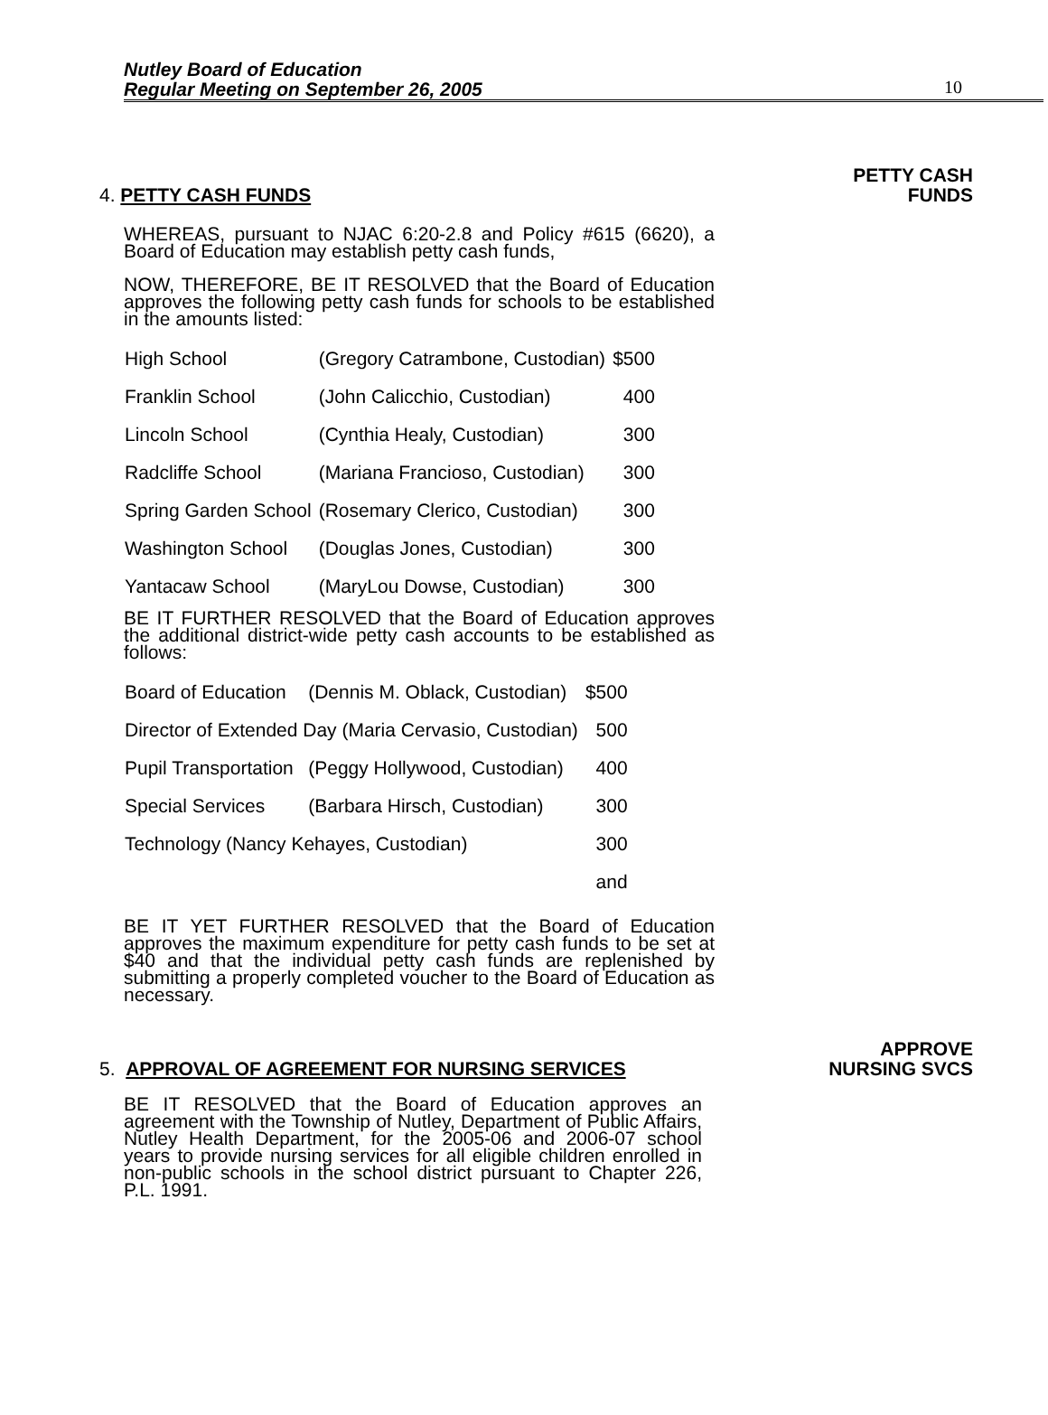Nutley Board of Education
Regular Meeting on September 26, 2005
10
4. PETTY CASH FUNDS PETTY CASH
FUNDS
WHEREAS, pursuant to NJAC 6:20-2.8 and Policy #615 (6620), a Board of Education may establish petty cash funds,
NOW, THEREFORE, BE IT RESOLVED that the Board of Education approves the following petty cash funds for schools to be established in the amounts listed:
| High School | (Gregory Catrambone, Custodian) | $500 |
| Franklin School | (John Calicchio, Custodian) | 400 |
| Lincoln School | (Cynthia Healy, Custodian) | 300 |
| Radcliffe School | (Mariana Francioso, Custodian) | 300 |
| Spring Garden School | (Rosemary Clerico, Custodian) | 300 |
| Washington School | (Douglas Jones, Custodian) | 300 |
| Yantacaw School | (MaryLou Dowse, Custodian) | 300 |
BE IT FURTHER RESOLVED that the Board of Education approves the additional district-wide petty cash accounts to be established as follows:
| Board of Education | (Dennis M. Oblack, Custodian) | $500 |
| Director of Extended Day (Maria Cervasio, Custodian) | | 500 |
| Pupil Transportation | (Peggy Hollywood, Custodian) | 400 |
| Special Services | (Barbara Hirsch, Custodian) | 300 |
| Technology (Nancy Kehayes, Custodian) | | 300 |
| | | and |
BE IT YET FURTHER RESOLVED that the Board of Education approves the maximum expenditure for petty cash funds to be set at $40 and that the individual petty cash funds are replenished by submitting a properly completed voucher to the Board of Education as necessary.
5. APPROVAL OF AGREEMENT FOR NURSING SERVICES APPROVE
NURSING SVCS
BE IT RESOLVED that the Board of Education approves an agreement with the Township of Nutley, Department of Public Affairs, Nutley Health Department, for the 2005-06 and 2006-07 school years to provide nursing services for all eligible children enrolled in non-public schools in the school district pursuant to Chapter 226, P.L. 1991.